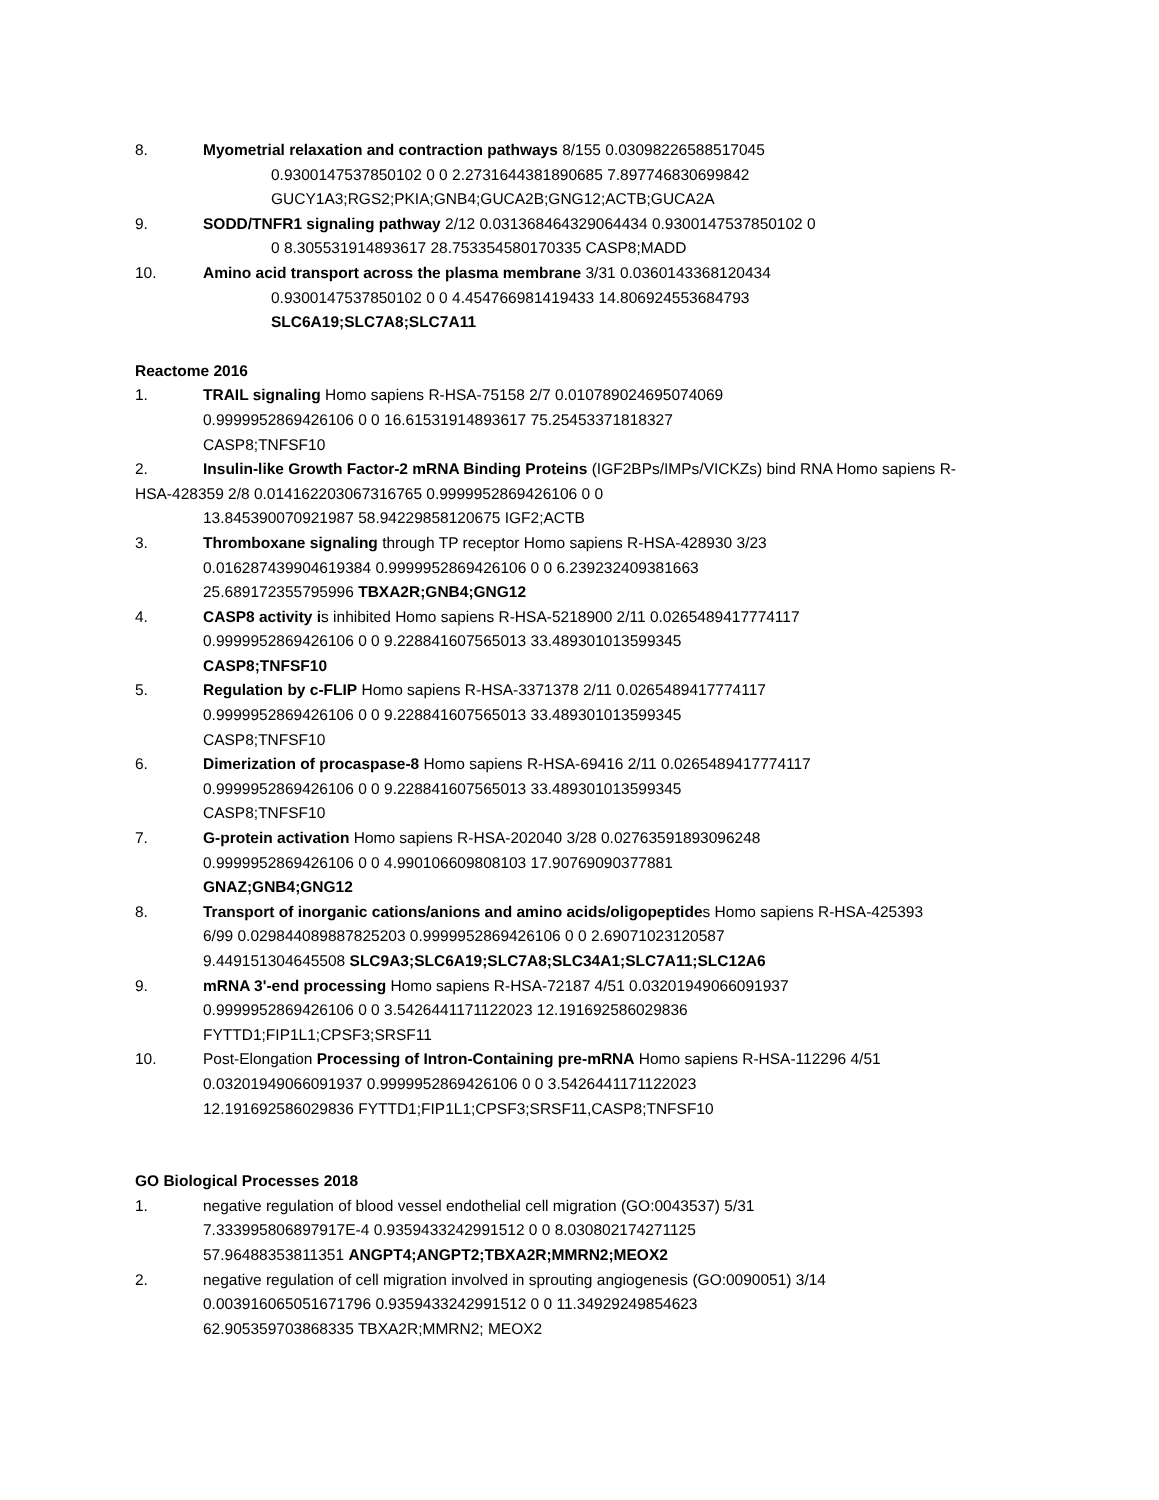8. Myometrial relaxation and contraction pathways 8/155 0.03098226588517045
0.9300147537850102 0 0 2.2731644381890685 7.897746830699842
GUCY1A3;RGS2;PKIA;GNB4;GUCA2B;GNG12;ACTB;GUCA2A
9. SODD/TNFR1 signaling pathway 2/12 0.031368464329064434 0.9300147537850102 0
0 8.305531914893617 28.753354580170335 CASP8;MADD
10. Amino acid transport across the plasma membrane 3/31 0.0360143368120434
0.9300147537850102 0 0 4.454766981419433 14.806924553684793
SLC6A19;SLC7A8;SLC7A11
Reactome 2016
1. TRAIL signaling Homo sapiens R-HSA-75158 2/7 0.010789024695074069
0.9999952869426106 0 0 16.61531914893617 75.25453371818327
CASP8;TNFSF10
2. Insulin-like Growth Factor-2 mRNA Binding Proteins (IGF2BPs/IMPs/VICKZs) bind RNA Homo sapiens R-
HSA-428359 2/8 0.014162203067316765 0.9999952869426106 0 0
13.845390070921987 58.94229858120675 IGF2;ACTB
3. Thromboxane signaling through TP receptor Homo sapiens R-HSA-428930 3/23
0.016287439904619384 0.9999952869426106 0 0 6.239232409381663
25.689172355795996 TBXA2R;GNB4;GNG12
4. CASP8 activity is inhibited Homo sapiens R-HSA-5218900 2/11 0.0265489417774117
0.9999952869426106 0 0 9.228841607565013 33.489301013599345
CASP8;TNFSF10
5. Regulation by c-FLIP Homo sapiens R-HSA-3371378 2/11 0.0265489417774117
0.9999952869426106 0 0 9.228841607565013 33.489301013599345
CASP8;TNFSF10
6. Dimerization of procaspase-8 Homo sapiens R-HSA-69416 2/11 0.0265489417774117
0.9999952869426106 0 0 9.228841607565013 33.489301013599345
CASP8;TNFSF10
7. G-protein activation Homo sapiens R-HSA-202040 3/28 0.02763591893096248
0.9999952869426106 0 0 4.990106609808103 17.90769090377881
GNAZ;GNB4;GNG12
8. Transport of inorganic cations/anions and amino acids/oligopeptides Homo sapiens R-HSA-425393
6/99 0.029844089887825203 0.9999952869426106 0 0 2.69071023120587
9.449151304645508 SLC9A3;SLC6A19;SLC7A8;SLC34A1;SLC7A11;SLC12A6
9. mRNA 3'-end processing Homo sapiens R-HSA-72187 4/51 0.03201949066091937
0.9999952869426106 0 0 3.5426441171122023 12.191692586029836
FYTTD1;FIP1L1;CPSF3;SRSF11
10. Post-Elongation Processing of Intron-Containing pre-mRNA Homo sapiens R-HSA-112296 4/51
0.03201949066091937 0.9999952869426106 0 0 3.5426441171122023
12.191692586029836 FYTTD1;FIP1L1;CPSF3;SRSF11,CASP8;TNFSF10
GO Biological Processes 2018
1. negative regulation of blood vessel endothelial cell migration (GO:0043537) 5/31
7.333995806897917E-4 0.9359433242991512 0 0 8.030802174271125
57.96488353811351 ANGPT4;ANGPT2;TBXA2R;MMRN2;MEOX2
2. negative regulation of cell migration involved in sprouting angiogenesis (GO:0090051) 3/14
0.003916065051671796 0.9359433242991512 0 0 11.34929249854623
62.905359703868335 TBXA2R;MMRN2; MEOX2